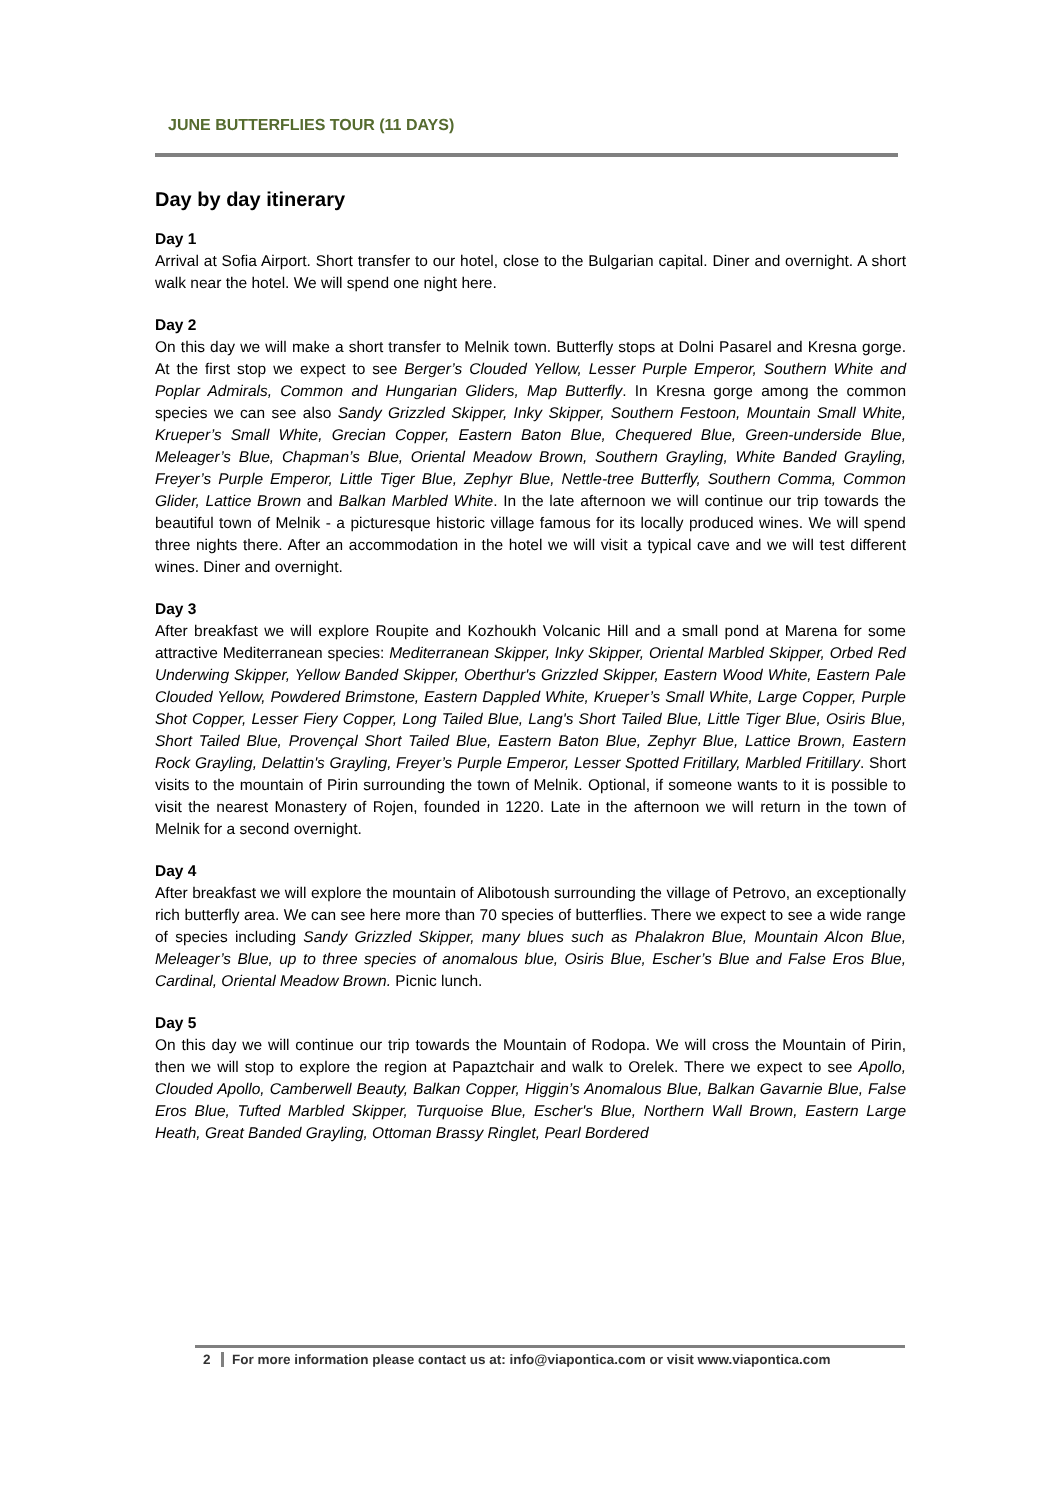JUNE BUTTERFLIES TOUR (11 DAYS)
Day by day itinerary
Day 1
Arrival at Sofia Airport. Short transfer to our hotel, close to the Bulgarian capital. Diner and overnight. A short walk near the hotel. We will spend one night here.
Day 2
On this day we will make a short transfer to Melnik town. Butterfly stops at Dolni Pasarel and Kresna gorge. At the first stop we expect to see Berger’s Clouded Yellow, Lesser Purple Emperor, Southern White and Poplar Admirals, Common and Hungarian Gliders, Map Butterfly. In Kresna gorge among the common species we can see also Sandy Grizzled Skipper, Inky Skipper, Southern Festoon, Mountain Small White, Krueper’s Small White, Grecian Copper, Eastern Baton Blue, Chequered Blue, Green-underside Blue, Meleager’s Blue, Chapman’s Blue, Oriental Meadow Brown, Southern Grayling, White Banded Grayling, Freyer’s Purple Emperor, Little Tiger Blue, Zephyr Blue, Nettle-tree Butterfly, Southern Comma, Common Glider, Lattice Brown and Balkan Marbled White. In the late afternoon we will continue our trip towards the beautiful town of Melnik - a picturesque historic village famous for its locally produced wines. We will spend three nights there. After an accommodation in the hotel we will visit a typical cave and we will test different wines. Diner and overnight.
Day 3
After breakfast we will explore Roupite and Kozhoukh Volcanic Hill and a small pond at Marena for some attractive Mediterranean species: Mediterranean Skipper, Inky Skipper, Oriental Marbled Skipper, Orbed Red Underwing Skipper, Yellow Banded Skipper, Oberthur's Grizzled Skipper, Eastern Wood White, Eastern Pale Clouded Yellow, Powdered Brimstone, Eastern Dappled White, Krueper’s Small White, Large Copper, Purple Shot Copper, Lesser Fiery Copper, Long Tailed Blue, Lang's Short Tailed Blue, Little Tiger Blue, Osiris Blue, Short Tailed Blue, Provençal Short Tailed Blue, Eastern Baton Blue, Zephyr Blue, Lattice Brown, Eastern Rock Grayling, Delattin's Grayling, Freyer’s Purple Emperor, Lesser Spotted Fritillary, Marbled Fritillary. Short visits to the mountain of Pirin surrounding the town of Melnik. Optional, if someone wants to it is possible to visit the nearest Monastery of Rojen, founded in 1220. Late in the afternoon we will return in the town of Melnik for a second overnight.
Day 4
After breakfast we will explore the mountain of Alibotoush surrounding the village of Petrovo, an exceptionally rich butterfly area. We can see here more than 70 species of butterflies. There we expect to see a wide range of species including Sandy Grizzled Skipper, many blues such as Phalakron Blue, Mountain Alcon Blue, Meleager’s Blue, up to three species of anomalous blue, Osiris Blue, Escher’s Blue and False Eros Blue, Cardinal, Oriental Meadow Brown. Picnic lunch.
Day 5
On this day we will continue our trip towards the Mountain of Rodopa. We will cross the Mountain of Pirin, then we will stop to explore the region at Papaztchair and walk to Orelek. There we expect to see Apollo, Clouded Apollo, Camberwell Beauty, Balkan Copper, Higgin’s Anomalous Blue, Balkan Gavarnie Blue, False Eros Blue, Tufted Marbled Skipper, Turquoise Blue, Escher's Blue, Northern Wall Brown, Eastern Large Heath, Great Banded Grayling, Ottoman Brassy Ringlet, Pearl Bordered
2 For more information please contact us at: info@viapontica.com or visit www.viapontica.com